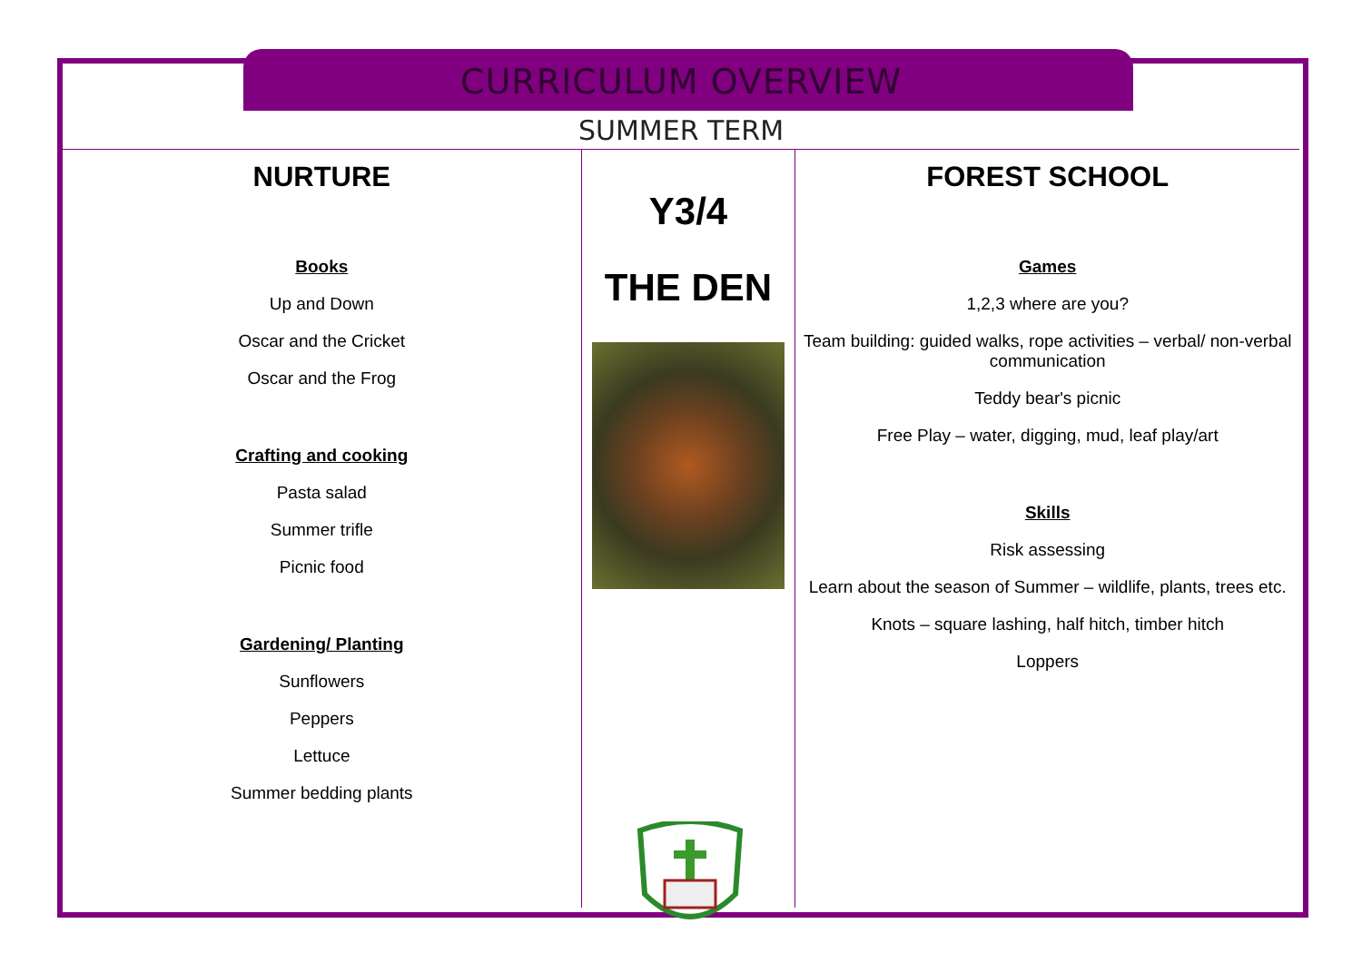CURRICULUM OVERVIEW
SUMMER TERM
NURTURE
Books
Up and Down
Oscar and the Cricket
Oscar and the Frog
Crafting and cooking
Pasta salad
Summer trifle
Picnic food
Gardening/ Planting
Sunflowers
Peppers
Lettuce
Summer bedding plants
Y3/4
THE DEN
FOREST SCHOOL
Games
1,2,3 where are you?
Team building: guided walks, rope activities – verbal/ non-verbal communication
Teddy bear's picnic
Free Play – water, digging, mud, leaf play/art
Skills
Risk assessing
Learn about the season of Summer – wildlife, plants, trees etc.
Knots – square lashing, half hitch, timber hitch
Loppers